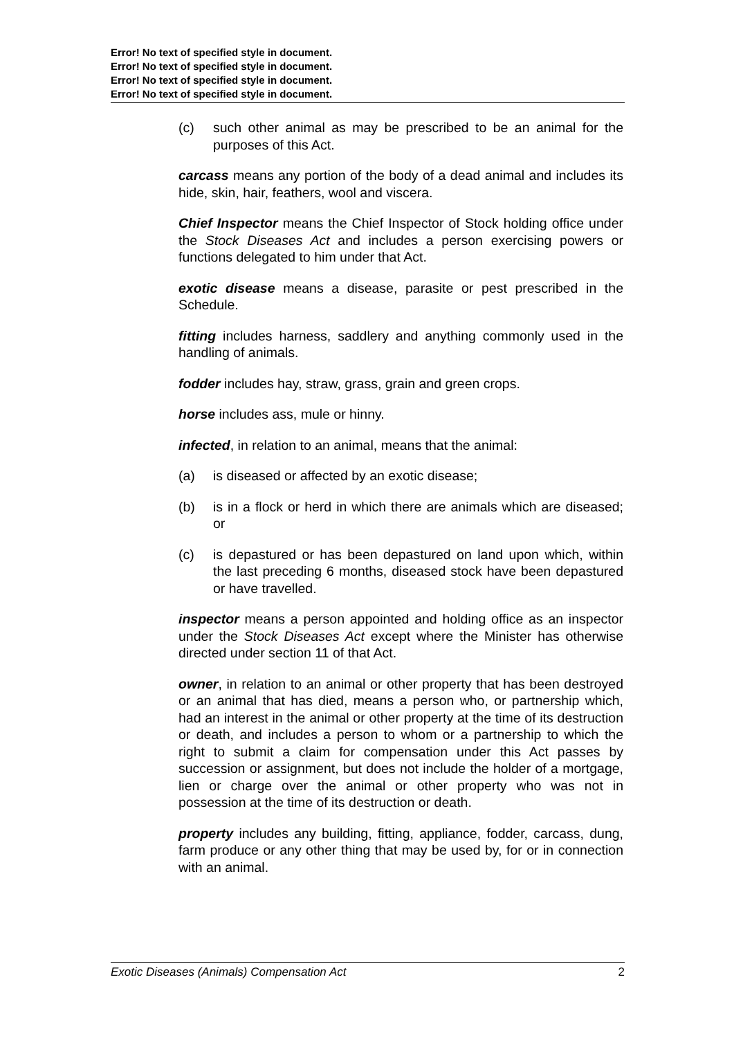Error! No text of specified style in document.
Error! No text of specified style in document.
Error! No text of specified style in document.
Error! No text of specified style in document.
(c) such other animal as may be prescribed to be an animal for the purposes of this Act.
carcass means any portion of the body of a dead animal and includes its hide, skin, hair, feathers, wool and viscera.
Chief Inspector means the Chief Inspector of Stock holding office under the Stock Diseases Act and includes a person exercising powers or functions delegated to him under that Act.
exotic disease means a disease, parasite or pest prescribed in the Schedule.
fitting includes harness, saddlery and anything commonly used in the handling of animals.
fodder includes hay, straw, grass, grain and green crops.
horse includes ass, mule or hinny.
infected, in relation to an animal, means that the animal:
(a) is diseased or affected by an exotic disease;
(b) is in a flock or herd in which there are animals which are diseased; or
(c) is depastured or has been depastured on land upon which, within the last preceding 6 months, diseased stock have been depastured or have travelled.
inspector means a person appointed and holding office as an inspector under the Stock Diseases Act except where the Minister has otherwise directed under section 11 of that Act.
owner, in relation to an animal or other property that has been destroyed or an animal that has died, means a person who, or partnership which, had an interest in the animal or other property at the time of its destruction or death, and includes a person to whom or a partnership to which the right to submit a claim for compensation under this Act passes by succession or assignment, but does not include the holder of a mortgage, lien or charge over the animal or other property who was not in possession at the time of its destruction or death.
property includes any building, fitting, appliance, fodder, carcass, dung, farm produce or any other thing that may be used by, for or in connection with an animal.
Exotic Diseases (Animals) Compensation Act 2